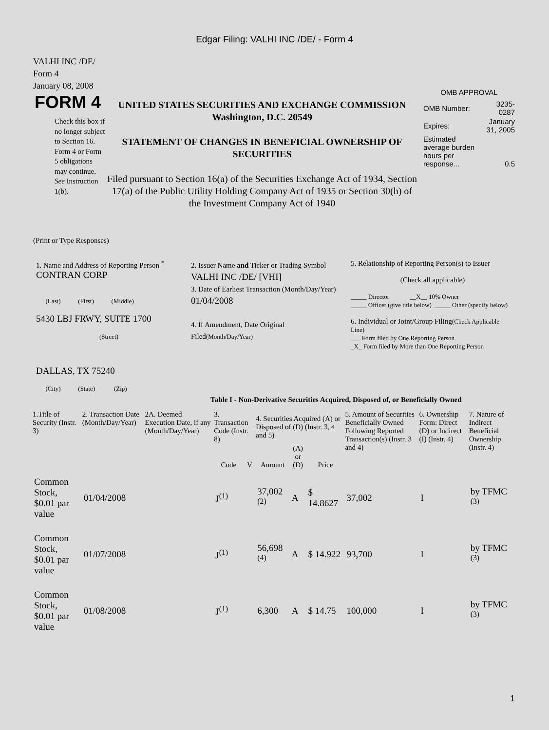Edgar Filing: VALHI INC /DE/ - Form 4
VALHI INC /DE/
Form 4
January 08, 2008
FORM 4
Check this box if no longer subject to Section 16. Form 4 or Form 5 obligations may continue. See Instruction 1(b).
UNITED STATES SECURITIES AND EXCHANGE COMMISSION
Washington, D.C. 20549
STATEMENT OF CHANGES IN BENEFICIAL OWNERSHIP OF SECURITIES
Filed pursuant to Section 16(a) of the Securities Exchange Act of 1934, Section 17(a) of the Public Utility Holding Company Act of 1935 or Section 30(h) of the Investment Company Act of 1940
OMB APPROVAL
| OMB Number: | 3235-0287 |
| Expires: | January 31, 2005 |
| Estimated average burden hours per response... | 0.5 |
(Print or Type Responses)
| 1. Name and Address of Reporting Person <sup>*</sup> CONTRAN CORP (Last) (First) (Middle) 5430 LBJ FRWY, SUITE 1700 (Street) DALLAS, TX 75240 (City) (State) (Zip) | 2. Issuer Name and Ticker or Trading Symbol VALHI INC /DE/ [VHI] 3. Date of Earliest Transaction (Month/Day/Year) 01/04/2008 4. If Amendment, Date Original Filed (Month/Day/Year) | 5. Relationship of Reporting Person(s) to Issuer (Check all applicable) _____ Director __X__ 10% Owner _____ Officer (give title below) _____ Other (specify below) 6. Individual or Joint/Group Filing (Check Applicable Line) ___ Form filed by One Reporting Person _X_ Form filed by More than One Reporting Person |
Table I - Non-Derivative Securities Acquired, Disposed of, or Beneficially Owned
| 1.Title of Security (Instr. 3) | 2. Transaction Date (Month/Day/Year) | 2A. Deemed Execution Date, if any (Month/Day/Year) | 3. Transaction Code (Instr. 8) | | 4. Securities Acquired (A) or Disposed of (D) (Instr. 3, 4 and 5) | | | 5. Amount of Securities Beneficially Owned Following Reported Transaction(s) (Instr. 3 and 4) | 6. Ownership Form: Direct (D) or Indirect (I) (Instr. 4) | 7. Nature of Indirect Beneficial Ownership (Instr. 4) |
| --- | --- | --- | --- | --- | --- | --- | --- | --- | --- | --- |
| | | | Code | V | Amount | (A) or (D) | Price | | | |
| Common Stock, $0.01 par value | 01/04/2008 | | J<sup>(1)</sup> | | 37,002 <sup>(2)</sup> | A | $ 14.8627 | 37,002 | I | by TFMC <sup>(3)</sup> |
| Common Stock, $0.01 par value | 01/07/2008 | | J<sup>(1)</sup> | | 56,698 <sup>(4)</sup> | A | $ 14.922 | 93,700 | I | by TFMC <sup>(3)</sup> |
| Common Stock, $0.01 par value | 01/08/2008 | | J<sup>(1)</sup> | | 6,300 | A | $ 14.75 | 100,000 | I | by TFMC <sup>(3)</sup> |
1